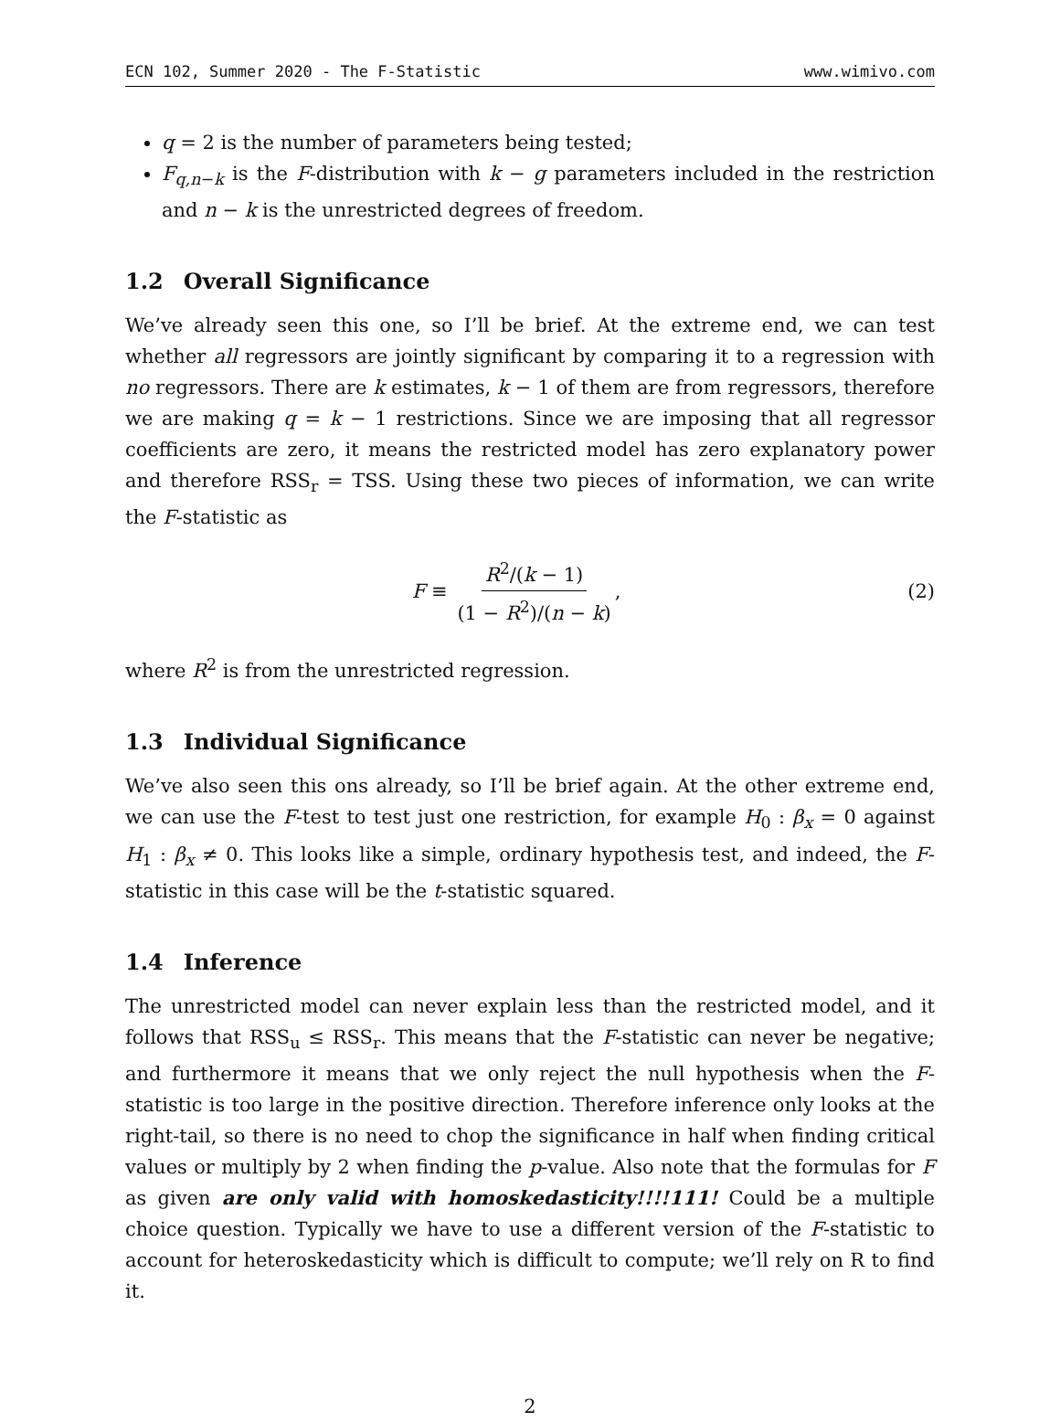ECN 102, Summer 2020 - The F-Statistic www.wimivo.com
q = 2 is the number of parameters being tested;
F<sub>q,n−k</sub> is the F-distribution with k − g parameters included in the restriction and n − k is the unrestricted degrees of freedom.
1.2 Overall Significance
We’ve already seen this one, so I’ll be brief. At the extreme end, we can test whether all regressors are jointly significant by comparing it to a regression with no regressors. There are k estimates, k − 1 of them are from regressors, therefore we are making q = k − 1 restrictions. Since we are imposing that all regressor coefficients are zero, it means the restricted model has zero explanatory power and therefore RSS<sub>r</sub> = TSS. Using these two pieces of information, we can write the F-statistic as
F ≡ R<sup>2</sup>/(k − 1) (1 − R<sup>2</sup>)/(n − k),
(2)
where R<sup>2</sup> is from the unrestricted regression.
1.3 Individual Significance
We’ve also seen this ons already, so I’ll be brief again. At the other extreme end, we can use the F-test to test just one restriction, for example H<sub>0</sub> : β<sub>x</sub> = 0 against H<sub>1</sub> : β<sub>x</sub> ≠ 0. This looks like a simple, ordinary hypothesis test, and indeed, the F-statistic in this case will be the t-statistic squared.
1.4 Inference
The unrestricted model can never explain less than the restricted model, and it follows that RSS<sub>u</sub> ≤ RSS<sub>r</sub>. This means that the F-statistic can never be negative; and furthermore it means that we only reject the null hypothesis when the F-statistic is too large in the positive direction. Therefore inference only looks at the right-tail, so there is no need to chop the significance in half when finding critical values or multiply by 2 when finding the p-value. Also note that the formulas for F as given are only valid with homoskedasticity!!!!111! Could be a multiple choice question. Typically we have to use a different version of the F-statistic to account for heteroskedasticity which is difficult to compute; we’ll rely on R to find it.
2